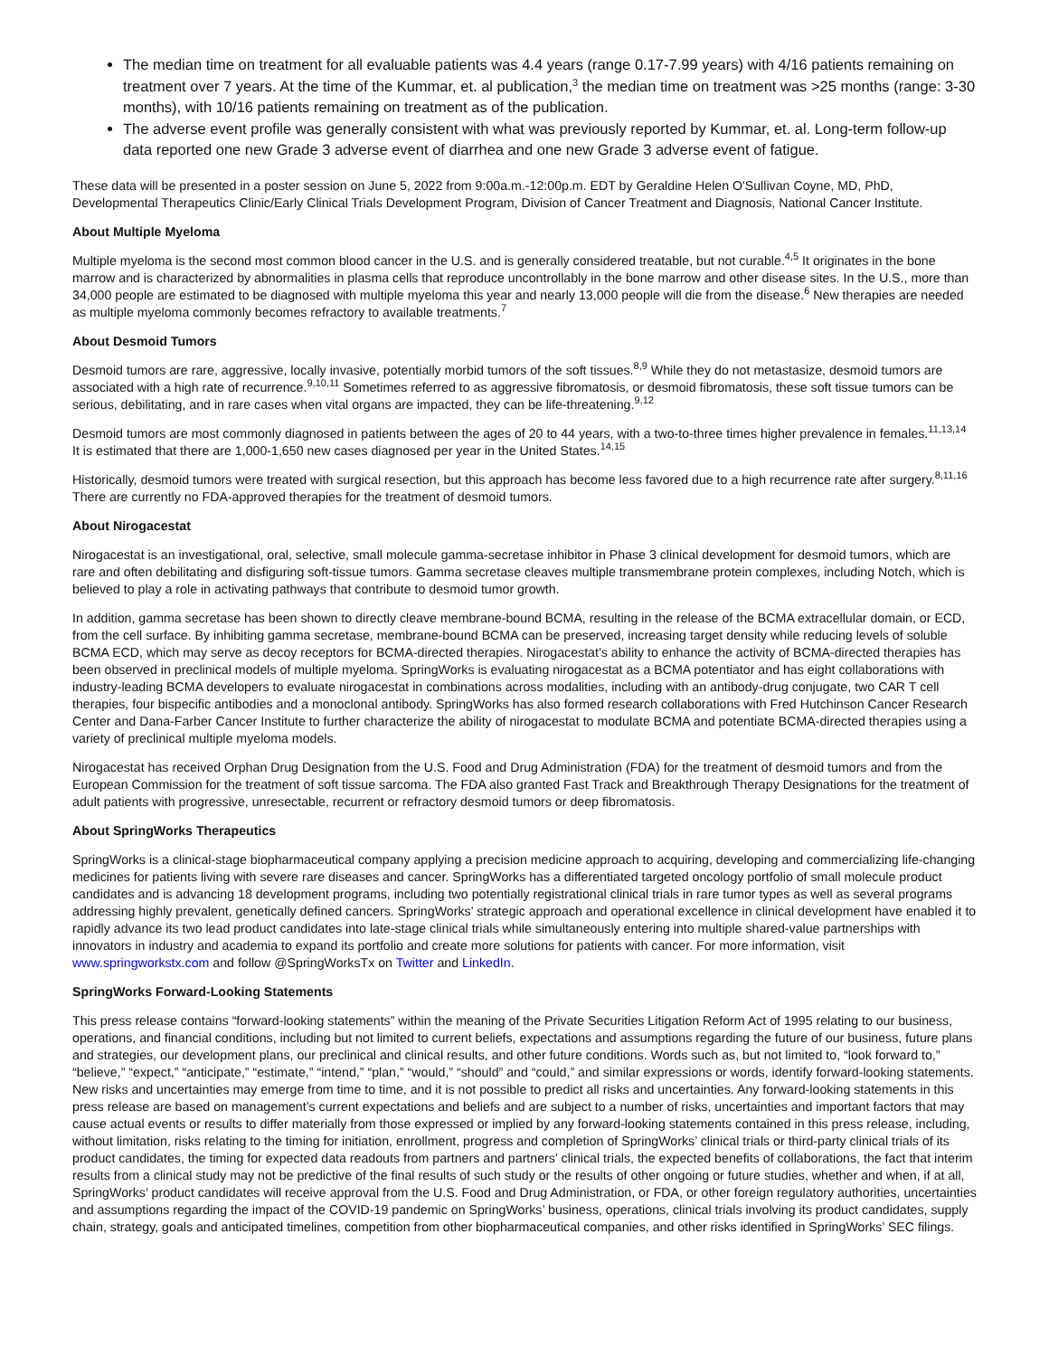The median time on treatment for all evaluable patients was 4.4 years (range 0.17-7.99 years) with 4/16 patients remaining on treatment over 7 years. At the time of the Kummar, et. al publication,<sup>3</sup> the median time on treatment was >25 months (range: 3-30 months), with 10/16 patients remaining on treatment as of the publication.
The adverse event profile was generally consistent with what was previously reported by Kummar, et. al. Long-term follow-up data reported one new Grade 3 adverse event of diarrhea and one new Grade 3 adverse event of fatigue.
These data will be presented in a poster session on June 5, 2022 from 9:00a.m.-12:00p.m. EDT by Geraldine Helen O'Sullivan Coyne, MD, PhD, Developmental Therapeutics Clinic/Early Clinical Trials Development Program, Division of Cancer Treatment and Diagnosis, National Cancer Institute.
About Multiple Myeloma
Multiple myeloma is the second most common blood cancer in the U.S. and is generally considered treatable, but not curable.<sup>4,5</sup> It originates in the bone marrow and is characterized by abnormalities in plasma cells that reproduce uncontrollably in the bone marrow and other disease sites. In the U.S., more than 34,000 people are estimated to be diagnosed with multiple myeloma this year and nearly 13,000 people will die from the disease.<sup>6</sup> New therapies are needed as multiple myeloma commonly becomes refractory to available treatments.<sup>7</sup>
About Desmoid Tumors
Desmoid tumors are rare, aggressive, locally invasive, potentially morbid tumors of the soft tissues.<sup>8,9</sup> While they do not metastasize, desmoid tumors are associated with a high rate of recurrence.<sup>9,10,11</sup> Sometimes referred to as aggressive fibromatosis, or desmoid fibromatosis, these soft tissue tumors can be serious, debilitating, and in rare cases when vital organs are impacted, they can be life-threatening.<sup>9,12</sup>
Desmoid tumors are most commonly diagnosed in patients between the ages of 20 to 44 years, with a two-to-three times higher prevalence in females.<sup>11,13,14</sup> It is estimated that there are 1,000-1,650 new cases diagnosed per year in the United States.<sup>14,15</sup>
Historically, desmoid tumors were treated with surgical resection, but this approach has become less favored due to a high recurrence rate after surgery.<sup>8,11,16</sup> There are currently no FDA-approved therapies for the treatment of desmoid tumors.
About Nirogacestat
Nirogacestat is an investigational, oral, selective, small molecule gamma-secretase inhibitor in Phase 3 clinical development for desmoid tumors, which are rare and often debilitating and disfiguring soft-tissue tumors. Gamma secretase cleaves multiple transmembrane protein complexes, including Notch, which is believed to play a role in activating pathways that contribute to desmoid tumor growth.
In addition, gamma secretase has been shown to directly cleave membrane-bound BCMA, resulting in the release of the BCMA extracellular domain, or ECD, from the cell surface. By inhibiting gamma secretase, membrane-bound BCMA can be preserved, increasing target density while reducing levels of soluble BCMA ECD, which may serve as decoy receptors for BCMA-directed therapies. Nirogacestat’s ability to enhance the activity of BCMA-directed therapies has been observed in preclinical models of multiple myeloma. SpringWorks is evaluating nirogacestat as a BCMA potentiator and has eight collaborations with industry-leading BCMA developers to evaluate nirogacestat in combinations across modalities, including with an antibody-drug conjugate, two CAR T cell therapies, four bispecific antibodies and a monoclonal antibody. SpringWorks has also formed research collaborations with Fred Hutchinson Cancer Research Center and Dana-Farber Cancer Institute to further characterize the ability of nirogacestat to modulate BCMA and potentiate BCMA-directed therapies using a variety of preclinical multiple myeloma models.
Nirogacestat has received Orphan Drug Designation from the U.S. Food and Drug Administration (FDA) for the treatment of desmoid tumors and from the European Commission for the treatment of soft tissue sarcoma. The FDA also granted Fast Track and Breakthrough Therapy Designations for the treatment of adult patients with progressive, unresectable, recurrent or refractory desmoid tumors or deep fibromatosis.
About SpringWorks Therapeutics
SpringWorks is a clinical-stage biopharmaceutical company applying a precision medicine approach to acquiring, developing and commercializing life-changing medicines for patients living with severe rare diseases and cancer. SpringWorks has a differentiated targeted oncology portfolio of small molecule product candidates and is advancing 18 development programs, including two potentially registrational clinical trials in rare tumor types as well as several programs addressing highly prevalent, genetically defined cancers. SpringWorks’ strategic approach and operational excellence in clinical development have enabled it to rapidly advance its two lead product candidates into late-stage clinical trials while simultaneously entering into multiple shared-value partnerships with innovators in industry and academia to expand its portfolio and create more solutions for patients with cancer. For more information, visit www.springworkstx.com and follow @SpringWorksTx on Twitter and LinkedIn.
SpringWorks Forward-Looking Statements
This press release contains “forward-looking statements” within the meaning of the Private Securities Litigation Reform Act of 1995 relating to our business, operations, and financial conditions, including but not limited to current beliefs, expectations and assumptions regarding the future of our business, future plans and strategies, our development plans, our preclinical and clinical results, and other future conditions. Words such as, but not limited to, “look forward to,” “believe,” “expect,” “anticipate,” “estimate,” “intend,” “plan,” “would,” “should” and “could,” and similar expressions or words, identify forward-looking statements. New risks and uncertainties may emerge from time to time, and it is not possible to predict all risks and uncertainties. Any forward-looking statements in this press release are based on management’s current expectations and beliefs and are subject to a number of risks, uncertainties and important factors that may cause actual events or results to differ materially from those expressed or implied by any forward-looking statements contained in this press release, including, without limitation, risks relating to the timing for initiation, enrollment, progress and completion of SpringWorks’ clinical trials or third-party clinical trials of its product candidates, the timing for expected data readouts from partners and partners' clinical trials, the expected benefits of collaborations, the fact that interim results from a clinical study may not be predictive of the final results of such study or the results of other ongoing or future studies, whether and when, if at all, SpringWorks’ product candidates will receive approval from the U.S. Food and Drug Administration, or FDA, or other foreign regulatory authorities, uncertainties and assumptions regarding the impact of the COVID-19 pandemic on SpringWorks’ business, operations, clinical trials involving its product candidates, supply chain, strategy, goals and anticipated timelines, competition from other biopharmaceutical companies, and other risks identified in SpringWorks’ SEC filings.